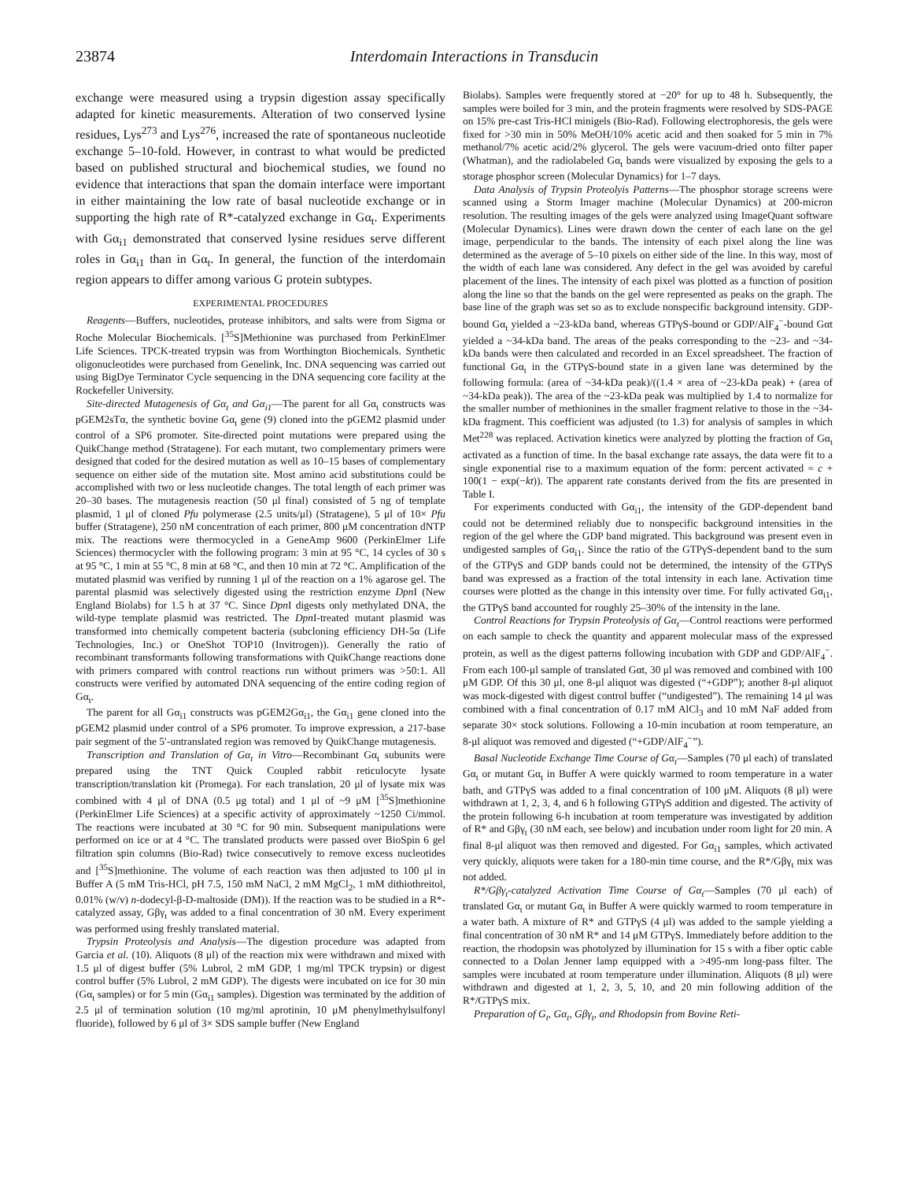23874 Interdomain Interactions in Transducin
exchange were measured using a trypsin digestion assay specifically adapted for kinetic measurements. Alteration of two conserved lysine residues, Lys<sup>273</sup> and Lys<sup>276</sup>, increased the rate of spontaneous nucleotide exchange 5–10-fold. However, in contrast to what would be predicted based on published structural and biochemical studies, we found no evidence that interactions that span the domain interface were important in either maintaining the low rate of basal nucleotide exchange or in supporting the high rate of R*-catalyzed exchange in Gα<sub>t</sub>. Experiments with Gα<sub>i1</sub> demonstrated that conserved lysine residues serve different roles in Gα<sub>i1</sub> than in Gα<sub>t</sub>. In general, the function of the interdomain region appears to differ among various G protein subtypes.
EXPERIMENTAL PROCEDURES
Reagents—Buffers, nucleotides, protease inhibitors, and salts were from Sigma or Roche Molecular Biochemicals. [<sup>35</sup>S]Methionine was purchased from PerkinElmer Life Sciences. TPCK-treated trypsin was from Worthington Biochemicals. Synthetic oligonucleotides were purchased from Genelink, Inc. DNA sequencing was carried out using BigDye Terminator Cycle sequencing in the DNA sequencing core facility at the Rockefeller University.
Site-directed Mutagenesis of Gα<sub>t</sub> and Gα<sub>i1</sub>—The parent for all Gα<sub>t</sub> constructs was pGEM2sTα, the synthetic bovine Gα<sub>t</sub> gene (9) cloned into the pGEM2 plasmid under control of a SP6 promoter. Site-directed point mutations were prepared using the QuikChange method (Stratagene). For each mutant, two complementary primers were designed that coded for the desired mutation as well as 10–15 bases of complementary sequence on either side of the mutation site. Most amino acid substitutions could be accomplished with two or less nucleotide changes. The total length of each primer was 20–30 bases. The mutagenesis reaction (50 μl final) consisted of 5 ng of template plasmid, 1 μl of cloned Pfu polymerase (2.5 units/μl) (Stratagene), 5 μl of 10× Pfu buffer (Stratagene), 250 nM concentration of each primer, 800 μM concentration dNTP mix. The reactions were thermocycled in a GeneAmp 9600 (PerkinElmer Life Sciences) thermocycler with the following program: 3 min at 95 °C, 14 cycles of 30 s at 95 °C, 1 min at 55 °C, 8 min at 68 °C, and then 10 min at 72 °C. Amplification of the mutated plasmid was verified by running 1 μl of the reaction on a 1% agarose gel. The parental plasmid was selectively digested using the restriction enzyme Dpn I (New England Biolabs) for 1.5 h at 37 °C. Since Dpn I digests only methylated DNA, the wild-type template plasmid was restricted. The Dpn I-treated mutant plasmid was transformed into chemically competent bacteria (subcloning efficiency DH-5α (Life Technologies, Inc.) or OneShot TOP10 (Invitrogen)). Generally the ratio of recombinant transformants following transformations with QuikChange reactions done with primers compared with control reactions run without primers was >50:1. All constructs were verified by automated DNA sequencing of the entire coding region of Gα<sub>t</sub>.
The parent for all Gα<sub>i1</sub> constructs was pGEM2Gα<sub>i1</sub>, the Gα<sub>i1</sub> gene cloned into the pGEM2 plasmid under control of a SP6 promoter. To improve expression, a 217-base pair segment of the 5′-untranslated region was removed by QuikChange mutagenesis.
Transcription and Translation of Gα<sub>t</sub> in Vitro—Recombinant Gα<sub>t</sub> subunits were prepared using the TNT Quick Coupled rabbit reticulocyte lysate transcription/translation kit (Promega). For each translation, 20 μl of lysate mix was combined with 4 μl of DNA (0.5 μg total) and 1 μl of ~9 μM [<sup>35</sup>S]methionine (PerkinElmer Life Sciences) at a specific activity of approximately ~1250 Ci/mmol. The reactions were incubated at 30 °C for 90 min. Subsequent manipulations were performed on ice or at 4 °C. The translated products were passed over BioSpin 6 gel filtration spin columns (Bio-Rad) twice consecutively to remove excess nucleotides and [<sup>35</sup>S]methionine. The volume of each reaction was then adjusted to 100 μl in Buffer A (5 mM Tris-HCl, pH 7.5, 150 mM NaCl, 2 mM MgCl<sub>2</sub>, 1 mM dithiothreitol, 0.01% (w/v) n-dodecyl-β-D-maltoside (DM)). If the reaction was to be studied in a R*-catalyzed assay, Gβγ<sub>t</sub> was added to a final concentration of 30 nM. Every experiment was performed using freshly translated material.
Trypsin Proteolysis and Analysis—The digestion procedure was adapted from Garcia et al. (10). Aliquots (8 μl) of the reaction mix were withdrawn and mixed with 1.5 μl of digest buffer (5% Lubrol, 2 mM GDP, 1 mg/ml TPCK trypsin) or digest control buffer (5% Lubrol, 2 mM GDP). The digests were incubated on ice for 30 min (Gα<sub>t</sub> samples) or for 5 min (Gα<sub>i1</sub> samples). Digestion was terminated by the addition of 2.5 μl of termination solution (10 mg/ml aprotinin, 10 μM phenylmethylsulfonyl fluoride), followed by 6 μl of 3× SDS sample buffer (New England
Biolabs). Samples were frequently stored at −20° for up to 48 h. Subsequently, the samples were boiled for 3 min, and the protein fragments were resolved by SDS-PAGE on 15% pre-cast Tris-HCl minigels (Bio-Rad). Following electrophoresis, the gels were fixed for >30 min in 50% MeOH/10% acetic acid and then soaked for 5 min in 7% methanol/7% acetic acid/2% glycerol. The gels were vacuum-dried onto filter paper (Whatman), and the radiolabeled Gα<sub>t</sub> bands were visualized by exposing the gels to a storage phosphor screen (Molecular Dynamics) for 1–7 days.
Data Analysis of Trypsin Proteolyis Patterns—The phosphor storage screens were scanned using a Storm Imager machine (Molecular Dynamics) at 200-micron resolution. The resulting images of the gels were analyzed using ImageQuant software (Molecular Dynamics). Lines were drawn down the center of each lane on the gel image, perpendicular to the bands. The intensity of each pixel along the line was determined as the average of 5–10 pixels on either side of the line. In this way, most of the width of each lane was considered. Any defect in the gel was avoided by careful placement of the lines. The intensity of each pixel was plotted as a function of position along the line so that the bands on the gel were represented as peaks on the graph. The base line of the graph was set so as to exclude nonspecific background intensity. GDP-bound Gα<sub>t</sub> yielded a ~23-kDa band, whereas GTPγS-bound or GDP/AlF<sub>4</sub><sup>−</sup>-bound Gαt yielded a ~34-kDa band. The areas of the peaks corresponding to the ~23- and ~34-kDa bands were then calculated and recorded in an Excel spreadsheet. The fraction of functional Gα<sub>t</sub> in the GTPγS-bound state in a given lane was determined by the following formula: (area of ~34-kDa peak)/((1.4 × area of ~23-kDa peak) + (area of ~34-kDa peak)). The area of the ~23-kDa peak was multiplied by 1.4 to normalize for the smaller number of methionines in the smaller fragment relative to those in the ~34-kDa fragment. This coefficient was adjusted (to 1.3) for analysis of samples in which Met<sup>228</sup> was replaced. Activation kinetics were analyzed by plotting the fraction of Gα<sub>t</sub> activated as a function of time. In the basal exchange rate assays, the data were fit to a single exponential rise to a maximum equation of the form: percent activated = c + 100(1 − exp(−kt)). The apparent rate constants derived from the fits are presented in Table I.
For experiments conducted with Gα<sub>i1</sub>, the intensity of the GDP-dependent band could not be determined reliably due to nonspecific background intensities in the region of the gel where the GDP band migrated. This background was present even in undigested samples of Gα<sub>i1</sub>. Since the ratio of the GTPγS-dependent band to the sum of the GTPγS and GDP bands could not be determined, the intensity of the GTPγS band was expressed as a fraction of the total intensity in each lane. Activation time courses were plotted as the change in this intensity over time. For fully activated Gα<sub>i1</sub>, the GTPγS band accounted for roughly 25–30% of the intensity in the lane.
Control Reactions for Trypsin Proteolysis of Gα<sub>t</sub>—Control reactions were performed on each sample to check the quantity and apparent molecular mass of the expressed protein, as well as the digest patterns following incubation with GDP and GDP/AlF<sub>4</sub><sup>−</sup>. From each 100-μl sample of translated Gαt, 30 μl was removed and combined with 100 μM GDP. Of this 30 μl, one 8-μl aliquot was digested (“+GDP”); another 8-μl aliquot was mock-digested with digest control buffer (“undigested”). The remaining 14 μl was combined with a final concentration of 0.17 mM AlCl<sub>3</sub> and 10 mM NaF added from separate 30× stock solutions. Following a 10-min incubation at room temperature, an 8-μl aliquot was removed and digested (“+GDP/AlF<sub>4</sub><sup>−</sup>”).
Basal Nucleotide Exchange Time Course of Gα<sub>t</sub>—Samples (70 μl each) of translated Gα<sub>t</sub> or mutant Gα<sub>t</sub> in Buffer A were quickly warmed to room temperature in a water bath, and GTPγS was added to a final concentration of 100 μM. Aliquots (8 μl) were withdrawn at 1, 2, 3, 4, and 6 h following GTPγS addition and digested. The activity of the protein following 6-h incubation at room temperature was investigated by addition of R* and Gβγ<sub>t</sub> (30 nM each, see below) and incubation under room light for 20 min. A final 8-μl aliquot was then removed and digested. For Gα<sub>i1</sub> samples, which activated very quickly, aliquots were taken for a 180-min time course, and the R*/Gβγ<sub>t</sub> mix was not added.
R*/Gβγ<sub>t</sub>-catalyzed Activation Time Course of Gα<sub>t</sub>—Samples (70 μl each) of translated Gα<sub>t</sub> or mutant Gα<sub>t</sub> in Buffer A were quickly warmed to room temperature in a water bath. A mixture of R* and GTPγS (4 μl) was added to the sample yielding a final concentration of 30 nM R* and 14 μM GTPγS. Immediately before addition to the reaction, the rhodopsin was photolyzed by illumination for 15 s with a fiber optic cable connected to a Dolan Jenner lamp equipped with a >495-nm long-pass filter. The samples were incubated at room temperature under illumination. Aliquots (8 μl) were withdrawn and digested at 1, 2, 3, 5, 10, and 20 min following addition of the R*/GTPγS mix.
Preparation of G<sub>t</sub>, Gα<sub>t</sub>, Gβγ<sub>t</sub>, and Rhodopsin from Bovine Reti-